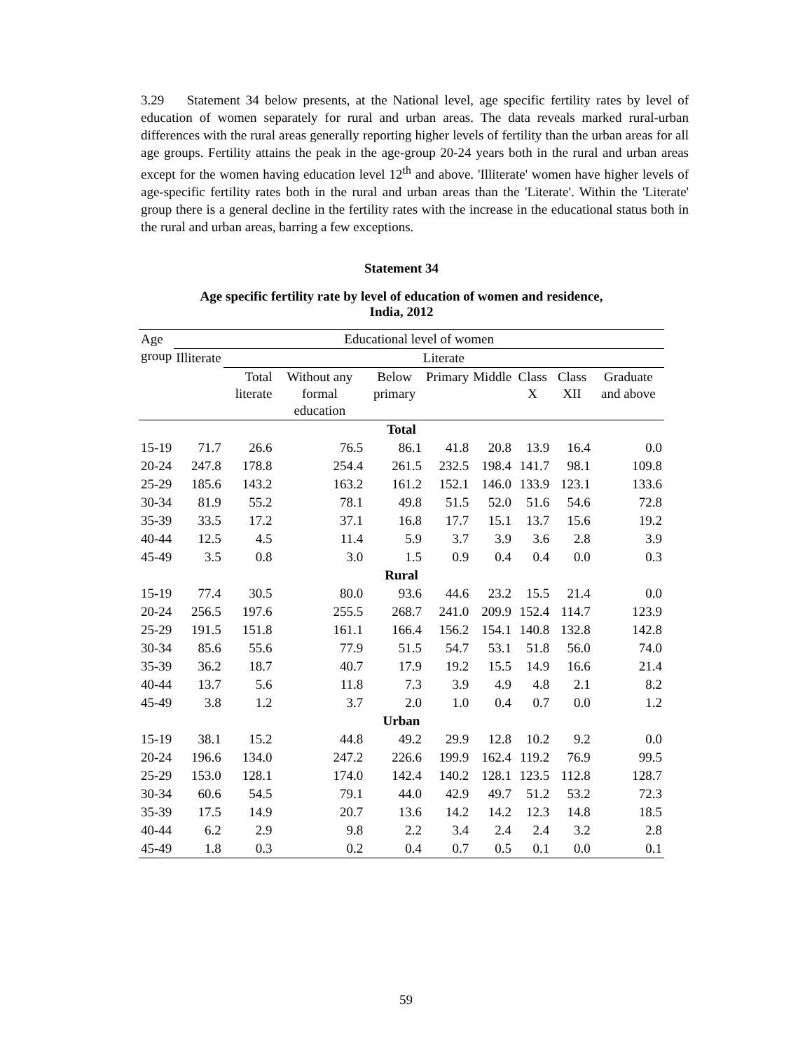3.29 Statement 34 below presents, at the National level, age specific fertility rates by level of education of women separately for rural and urban areas. The data reveals marked rural-urban differences with the rural areas generally reporting higher levels of fertility than the urban areas for all age groups. Fertility attains the peak in the age-group 20-24 years both in the rural and urban areas except for the women having education level 12<sup>th</sup> and above. 'Illiterate' women have higher levels of age-specific fertility rates both in the rural and urban areas than the 'Literate'. Within the 'Literate' group there is a general decline in the fertility rates with the increase in the educational status both in the rural and urban areas, barring a few exceptions.
Statement 34
Age specific fertility rate by level of education of women and residence,
India, 2012
| Age group | Educational level of women | | | | | | | | |
| --- | --- | --- | --- | --- | --- | --- | --- | --- | --- |
| | Illiterate | Literate | | | | | | | |
| | | Total literate | Without any formal education | Below primary | Primary | Middle | Class X | Class XII | Graduate and above |
| Total | | | | | | | | | |
| 15-19 | 71.7 | 26.6 | 76.5 | 86.1 | 41.8 | 20.8 | 13.9 | 16.4 | 0.0 |
| 20-24 | 247.8 | 178.8 | 254.4 | 261.5 | 232.5 | 198.4 | 141.7 | 98.1 | 109.8 |
| 25-29 | 185.6 | 143.2 | 163.2 | 161.2 | 152.1 | 146.0 | 133.9 | 123.1 | 133.6 |
| 30-34 | 81.9 | 55.2 | 78.1 | 49.8 | 51.5 | 52.0 | 51.6 | 54.6 | 72.8 |
| 35-39 | 33.5 | 17.2 | 37.1 | 16.8 | 17.7 | 15.1 | 13.7 | 15.6 | 19.2 |
| 40-44 | 12.5 | 4.5 | 11.4 | 5.9 | 3.7 | 3.9 | 3.6 | 2.8 | 3.9 |
| 45-49 | 3.5 | 0.8 | 3.0 | 1.5 | 0.9 | 0.4 | 0.4 | 0.0 | 0.3 |
| Rural | | | | | | | | | |
| 15-19 | 77.4 | 30.5 | 80.0 | 93.6 | 44.6 | 23.2 | 15.5 | 21.4 | 0.0 |
| 20-24 | 256.5 | 197.6 | 255.5 | 268.7 | 241.0 | 209.9 | 152.4 | 114.7 | 123.9 |
| 25-29 | 191.5 | 151.8 | 161.1 | 166.4 | 156.2 | 154.1 | 140.8 | 132.8 | 142.8 |
| 30-34 | 85.6 | 55.6 | 77.9 | 51.5 | 54.7 | 53.1 | 51.8 | 56.0 | 74.0 |
| 35-39 | 36.2 | 18.7 | 40.7 | 17.9 | 19.2 | 15.5 | 14.9 | 16.6 | 21.4 |
| 40-44 | 13.7 | 5.6 | 11.8 | 7.3 | 3.9 | 4.9 | 4.8 | 2.1 | 8.2 |
| 45-49 | 3.8 | 1.2 | 3.7 | 2.0 | 1.0 | 0.4 | 0.7 | 0.0 | 1.2 |
| Urban | | | | | | | | | |
| 15-19 | 38.1 | 15.2 | 44.8 | 49.2 | 29.9 | 12.8 | 10.2 | 9.2 | 0.0 |
| 20-24 | 196.6 | 134.0 | 247.2 | 226.6 | 199.9 | 162.4 | 119.2 | 76.9 | 99.5 |
| 25-29 | 153.0 | 128.1 | 174.0 | 142.4 | 140.2 | 128.1 | 123.5 | 112.8 | 128.7 |
| 30-34 | 60.6 | 54.5 | 79.1 | 44.0 | 42.9 | 49.7 | 51.2 | 53.2 | 72.3 |
| 35-39 | 17.5 | 14.9 | 20.7 | 13.6 | 14.2 | 14.2 | 12.3 | 14.8 | 18.5 |
| 40-44 | 6.2 | 2.9 | 9.8 | 2.2 | 3.4 | 2.4 | 2.4 | 3.2 | 2.8 |
| 45-49 | 1.8 | 0.3 | 0.2 | 0.4 | 0.7 | 0.5 | 0.1 | 0.0 | 0.1 |
59